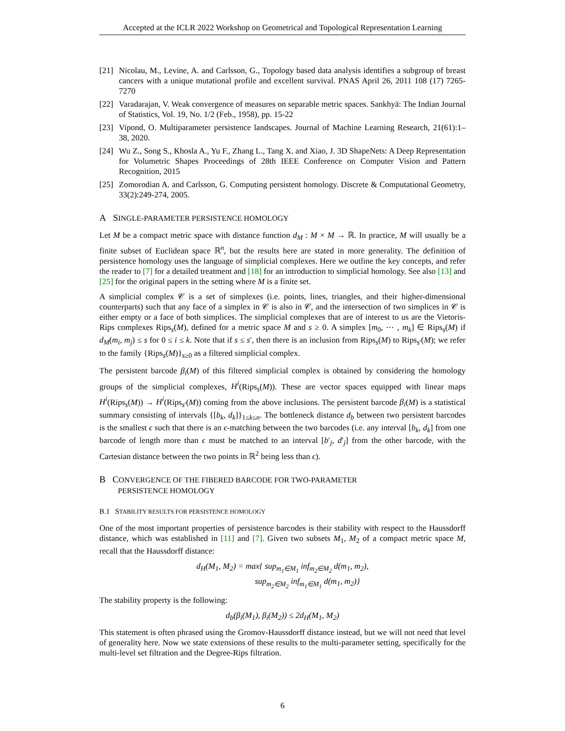Accepted at the ICLR 2022 Workshop on Geometrical and Topological Representation Learning
[21] Nicolau, M., Levine, A. and Carlsson, G., Topology based data analysis identifies a subgroup of breast cancers with a unique mutational profile and excellent survival. PNAS April 26, 2011 108 (17) 7265-7270
[22] Varadarajan, V. Weak convergence of measures on separable metric spaces. Sankhyā: The Indian Journal of Statistics, Vol. 19, No. 1/2 (Feb., 1958), pp. 15-22
[23] Vipond, O. Multiparameter persistence landscapes. Journal of Machine Learning Research, 21(61):1–38, 2020.
[24] Wu Z., Song S., Khosla A., Yu F., Zhang L., Tang X. and Xiao, J. 3D ShapeNets: A Deep Representation for Volumetric Shapes Proceedings of 28th IEEE Conference on Computer Vision and Pattern Recognition, 2015
[25] Zomorodian A. and Carlsson, G. Computing persistent homology. Discrete & Computational Geometry, 33(2):249-274, 2005.
A SINGLE-PARAMETER PERSISTENCE HOMOLOGY
Let M be a compact metric space with distance function d<sub>M</sub> : M × M → ℝ. In practice, M will usually be a finite subset of Euclidean space ℝ<sup>n</sup>, but the results here are stated in more generality. The definition of persistence homology uses the language of simplicial complexes. Here we outline the key concepts, and refer the reader to [7] for a detailed treatment and [18] for an introduction to simplicial homology. See also [13] and [25] for the original papers in the setting where M is a finite set.
A simplicial complex 𝒞 is a set of simplexes (i.e. points, lines, triangles, and their higher-dimensional counterparts) such that any face of a simplex in 𝒞 is also in 𝒞, and the intersection of two simplices in 𝒞 is either empty or a face of both simplices. The simplicial complexes that are of interest to us are the Vietoris-Rips complexes Rips<sub>s</sub>(M), defined for a metric space M and s ≥ 0. A simplex [m<sub>0</sub>, ⋯ , m<sub>k</sub>] ∈ Rips<sub>s</sub>(M) if d<sub>M</sub>(m<sub>i</sub>, m<sub>j</sub>) ≤ s for 0 ≤ i ≤ k. Note that if s ≤ s′, then there is an inclusion from Rips<sub>s</sub>(M) to Rips<sub>s′</sub>(M); we refer to the family {Rips<sub>s</sub>(M)}<sub>s≥0</sub> as a filtered simplicial complex.
The persistent barcode β<sub>i</sub>(M) of this filtered simplicial complex is obtained by considering the homology groups of the simplicial complexes, H<sup>i</sup>(Rips<sub>s</sub>(M)). These are vector spaces equipped with linear maps H<sup>i</sup>(Rips<sub>s</sub>(M)) → H<sup>i</sup>(Rips<sub>s′</sub>(M)) coming from the above inclusions. The persistent barcode β<sub>i</sub>(M) is a statistical summary consisting of intervals {[b<sub>k</sub>, d<sub>k</sub>]}<sub>1≤k≤n</sub>. The bottleneck distance d<sub>b</sub> between two persistent barcodes is the smallest ϵ such that there is an ϵ-matching between the two barcodes (i.e. any interval [b<sub>k</sub>, d<sub>k</sub>] from one barcode of length more than ϵ must be matched to an interval [b′<sub>j</sub>, d′<sub>j</sub>] from the other barcode, with the Cartesian distance between the two points in ℝ<sup>2</sup> being less than ϵ).
B CONVERGENCE OF THE FIBERED BARCODE FOR TWO-PARAMETER
PERSISTENCE HOMOLOGY
B.1 STABILITY RESULTS FOR PERSISTENCE HOMOLOGY
One of the most important properties of persistence barcodes is their stability with respect to the Haussdorff distance, which was established in [11] and [7]. Given two subsets M<sub>1</sub>, M<sub>2</sub> of a compact metric space M, recall that the Haussdorff distance:
d<sub>H</sub>(M<sub>1</sub>, M<sub>2</sub>) = max{ sup<sub>m<sub>1</sub>∈M<sub>1</sub></sub> inf<sub>m<sub>2</sub>∈M<sub>2</sub></sub> d(m<sub>1</sub>, m<sub>2</sub>),
sup<sub>m<sub>2</sub>∈M<sub>2</sub></sub> inf<sub>m<sub>1</sub>∈M<sub>1</sub></sub> d(m<sub>1</sub>, m<sub>2</sub>)}
The stability property is the following:
d<sub>b</sub>(β<sub>i</sub>(M<sub>1</sub>), β<sub>i</sub>(M<sub>2</sub>)) ≤ 2d<sub>H</sub>(M<sub>1</sub>, M<sub>2</sub>)
This statement is often phrased using the Gromov-Haussdorff distance instead, but we will not need that level of generality here. Now we state extensions of these results to the multi-parameter setting, specifically for the multi-level set filtration and the Degree-Rips filtration.
6